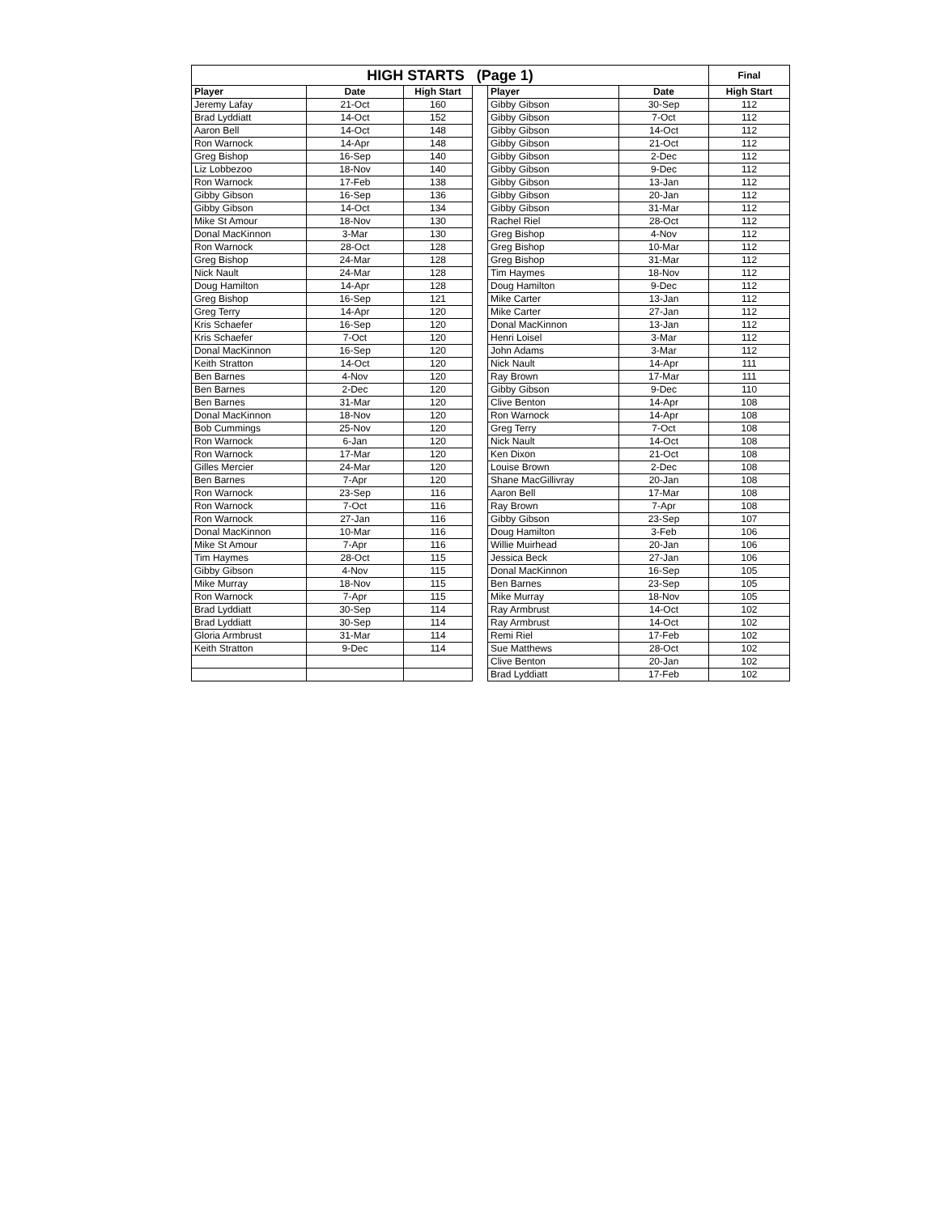| HIGH STARTS (Page 1) | | | | | | Final |
| --- | --- | --- | --- | --- | --- | --- |
| Player | Date | High Start | | Player | Date | High Start |
| Jeremy Lafay | 21-Oct | 160 | | Gibby Gibson | 30-Sep | 112 |
| Brad Lyddiatt | 14-Oct | 152 | | Gibby Gibson | 7-Oct | 112 |
| Aaron Bell | 14-Oct | 148 | | Gibby Gibson | 14-Oct | 112 |
| Ron Warnock | 14-Apr | 148 | | Gibby Gibson | 21-Oct | 112 |
| Greg Bishop | 16-Sep | 140 | | Gibby Gibson | 2-Dec | 112 |
| Liz Lobbezoo | 18-Nov | 140 | | Gibby Gibson | 9-Dec | 112 |
| Ron Warnock | 17-Feb | 138 | | Gibby Gibson | 13-Jan | 112 |
| Gibby Gibson | 16-Sep | 136 | | Gibby Gibson | 20-Jan | 112 |
| Gibby Gibson | 14-Oct | 134 | | Gibby Gibson | 31-Mar | 112 |
| Mike St Amour | 18-Nov | 130 | | Rachel Riel | 28-Oct | 112 |
| Donal MacKinnon | 3-Mar | 130 | | Greg Bishop | 4-Nov | 112 |
| Ron Warnock | 28-Oct | 128 | | Greg Bishop | 10-Mar | 112 |
| Greg Bishop | 24-Mar | 128 | | Greg Bishop | 31-Mar | 112 |
| Nick Nault | 24-Mar | 128 | | Tim Haymes | 18-Nov | 112 |
| Doug Hamilton | 14-Apr | 128 | | Doug Hamilton | 9-Dec | 112 |
| Greg Bishop | 16-Sep | 121 | | Mike Carter | 13-Jan | 112 |
| Greg Terry | 14-Apr | 120 | | Mike Carter | 27-Jan | 112 |
| Kris Schaefer | 16-Sep | 120 | | Donal MacKinnon | 13-Jan | 112 |
| Kris Schaefer | 7-Oct | 120 | | Henri Loisel | 3-Mar | 112 |
| Donal MacKinnon | 16-Sep | 120 | | John Adams | 3-Mar | 112 |
| Keith Stratton | 14-Oct | 120 | | Nick Nault | 14-Apr | 111 |
| Ben Barnes | 4-Nov | 120 | | Ray Brown | 17-Mar | 111 |
| Ben Barnes | 2-Dec | 120 | | Gibby Gibson | 9-Dec | 110 |
| Ben Barnes | 31-Mar | 120 | | Clive Benton | 14-Apr | 108 |
| Donal MacKinnon | 18-Nov | 120 | | Ron Warnock | 14-Apr | 108 |
| Bob Cummings | 25-Nov | 120 | | Greg Terry | 7-Oct | 108 |
| Ron Warnock | 6-Jan | 120 | | Nick Nault | 14-Oct | 108 |
| Ron Warnock | 17-Mar | 120 | | Ken Dixon | 21-Oct | 108 |
| Gilles Mercier | 24-Mar | 120 | | Louise Brown | 2-Dec | 108 |
| Ben Barnes | 7-Apr | 120 | | Shane MacGillivray | 20-Jan | 108 |
| Ron Warnock | 23-Sep | 116 | | Aaron Bell | 17-Mar | 108 |
| Ron Warnock | 7-Oct | 116 | | Ray Brown | 7-Apr | 108 |
| Ron Warnock | 27-Jan | 116 | | Gibby Gibson | 23-Sep | 107 |
| Donal MacKinnon | 10-Mar | 116 | | Doug Hamilton | 3-Feb | 106 |
| Mike St Amour | 7-Apr | 116 | | Willie Muirhead | 20-Jan | 106 |
| Tim Haymes | 28-Oct | 115 | | Jessica Beck | 27-Jan | 106 |
| Gibby Gibson | 4-Nov | 115 | | Donal MacKinnon | 16-Sep | 105 |
| Mike Murray | 18-Nov | 115 | | Ben Barnes | 23-Sep | 105 |
| Ron Warnock | 7-Apr | 115 | | Mike Murray | 18-Nov | 105 |
| Brad Lyddiatt | 30-Sep | 114 | | Ray Armbrust | 14-Oct | 102 |
| Brad Lyddiatt | 30-Sep | 114 | | Ray Armbrust | 14-Oct | 102 |
| Gloria Armbrust | 31-Mar | 114 | | Remi Riel | 17-Feb | 102 |
| Keith Stratton | 9-Dec | 114 | | Sue Matthews | 28-Oct | 102 |
| | | | | Clive Benton | 20-Jan | 102 |
| | | | | Brad Lyddiatt | 17-Feb | 102 |